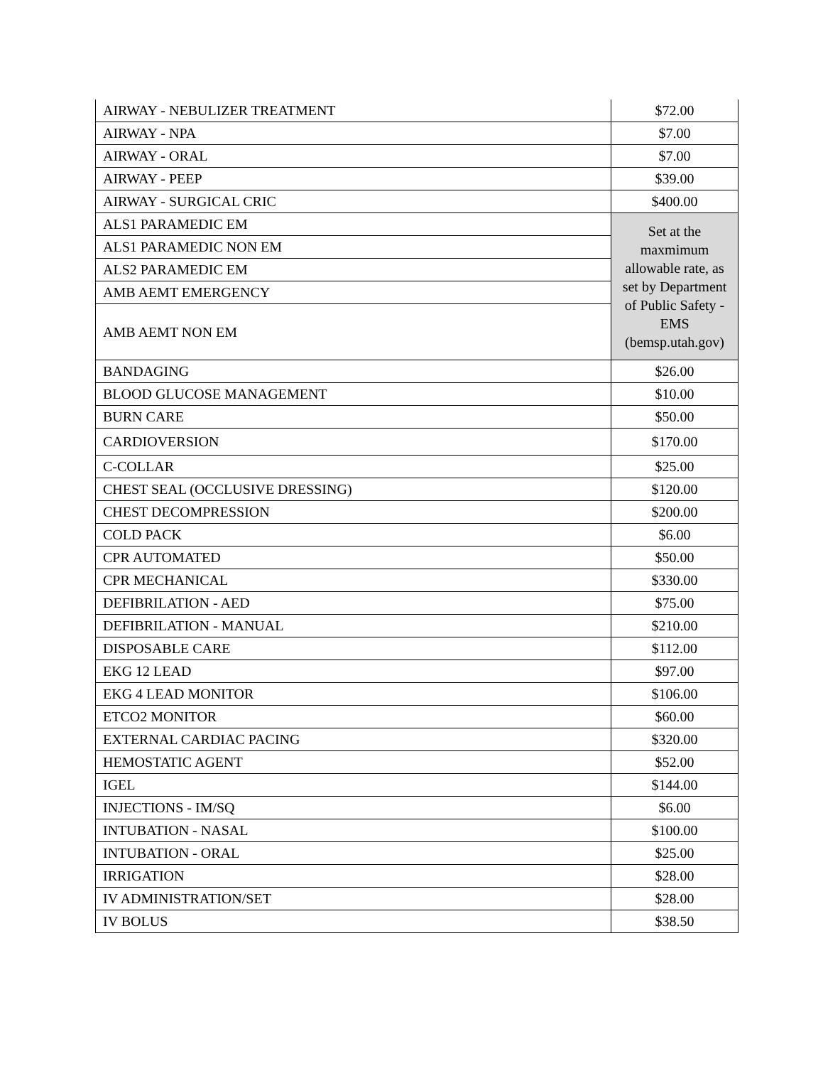| AIRWAY - NEBULIZER TREATMENT | $72.00 |
| AIRWAY - NPA | $7.00 |
| AIRWAY - ORAL | $7.00 |
| AIRWAY - PEEP | $39.00 |
| AIRWAY - SURGICAL CRIC | $400.00 |
| ALS1 PARAMEDIC EM | Set at the maxmimum allowable rate, as set by Department of Public Safety - EMS (bemsp.utah.gov) |
| ALS1 PARAMEDIC NON EM | |
| ALS2 PARAMEDIC EM | |
| AMB AEMT EMERGENCY | |
| AMB AEMT NON EM | |
| BANDAGING | $26.00 |
| BLOOD GLUCOSE MANAGEMENT | $10.00 |
| BURN CARE | $50.00 |
| CARDIOVERSION | $170.00 |
| C-COLLAR | $25.00 |
| CHEST SEAL (OCCLUSIVE DRESSING) | $120.00 |
| CHEST DECOMPRESSION | $200.00 |
| COLD PACK | $6.00 |
| CPR AUTOMATED | $50.00 |
| CPR MECHANICAL | $330.00 |
| DEFIBRILATION - AED | $75.00 |
| DEFIBRILATION - MANUAL | $210.00 |
| DISPOSABLE CARE | $112.00 |
| EKG 12 LEAD | $97.00 |
| EKG 4 LEAD MONITOR | $106.00 |
| ETCO2 MONITOR | $60.00 |
| EXTERNAL CARDIAC PACING | $320.00 |
| HEMOSTATIC AGENT | $52.00 |
| IGEL | $144.00 |
| INJECTIONS - IM/SQ | $6.00 |
| INTUBATION - NASAL | $100.00 |
| INTUBATION - ORAL | $25.00 |
| IRRIGATION | $28.00 |
| IV ADMINISTRATION/SET | $28.00 |
| IV BOLUS | $38.50 |